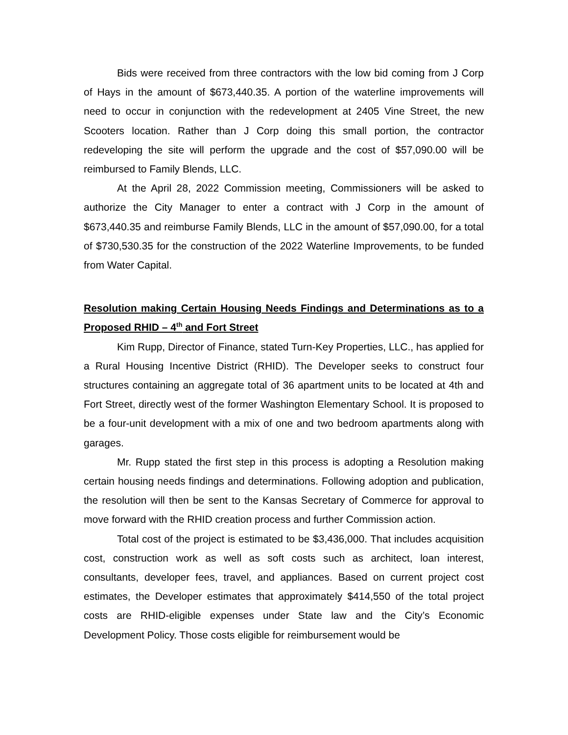Bids were received from three contractors with the low bid coming from J Corp of Hays in the amount of $673,440.35. A portion of the waterline improvements will need to occur in conjunction with the redevelopment at 2405 Vine Street, the new Scooters location. Rather than J Corp doing this small portion, the contractor redeveloping the site will perform the upgrade and the cost of $57,090.00 will be reimbursed to Family Blends, LLC.
At the April 28, 2022 Commission meeting, Commissioners will be asked to authorize the City Manager to enter a contract with J Corp in the amount of $673,440.35 and reimburse Family Blends, LLC in the amount of $57,090.00, for a total of $730,530.35 for the construction of the 2022 Waterline Improvements, to be funded from Water Capital.
Resolution making Certain Housing Needs Findings and Determinations as to a Proposed RHID – 4<sup>th</sup> and Fort Street
Kim Rupp, Director of Finance, stated Turn-Key Properties, LLC., has applied for a Rural Housing Incentive District (RHID). The Developer seeks to construct four structures containing an aggregate total of 36 apartment units to be located at 4th and Fort Street, directly west of the former Washington Elementary School. It is proposed to be a four-unit development with a mix of one and two bedroom apartments along with garages.
Mr. Rupp stated the first step in this process is adopting a Resolution making certain housing needs findings and determinations. Following adoption and publication, the resolution will then be sent to the Kansas Secretary of Commerce for approval to move forward with the RHID creation process and further Commission action.
Total cost of the project is estimated to be $3,436,000. That includes acquisition cost, construction work as well as soft costs such as architect, loan interest, consultants, developer fees, travel, and appliances. Based on current project cost estimates, the Developer estimates that approximately $414,550 of the total project costs are RHID-eligible expenses under State law and the City’s Economic Development Policy. Those costs eligible for reimbursement would be